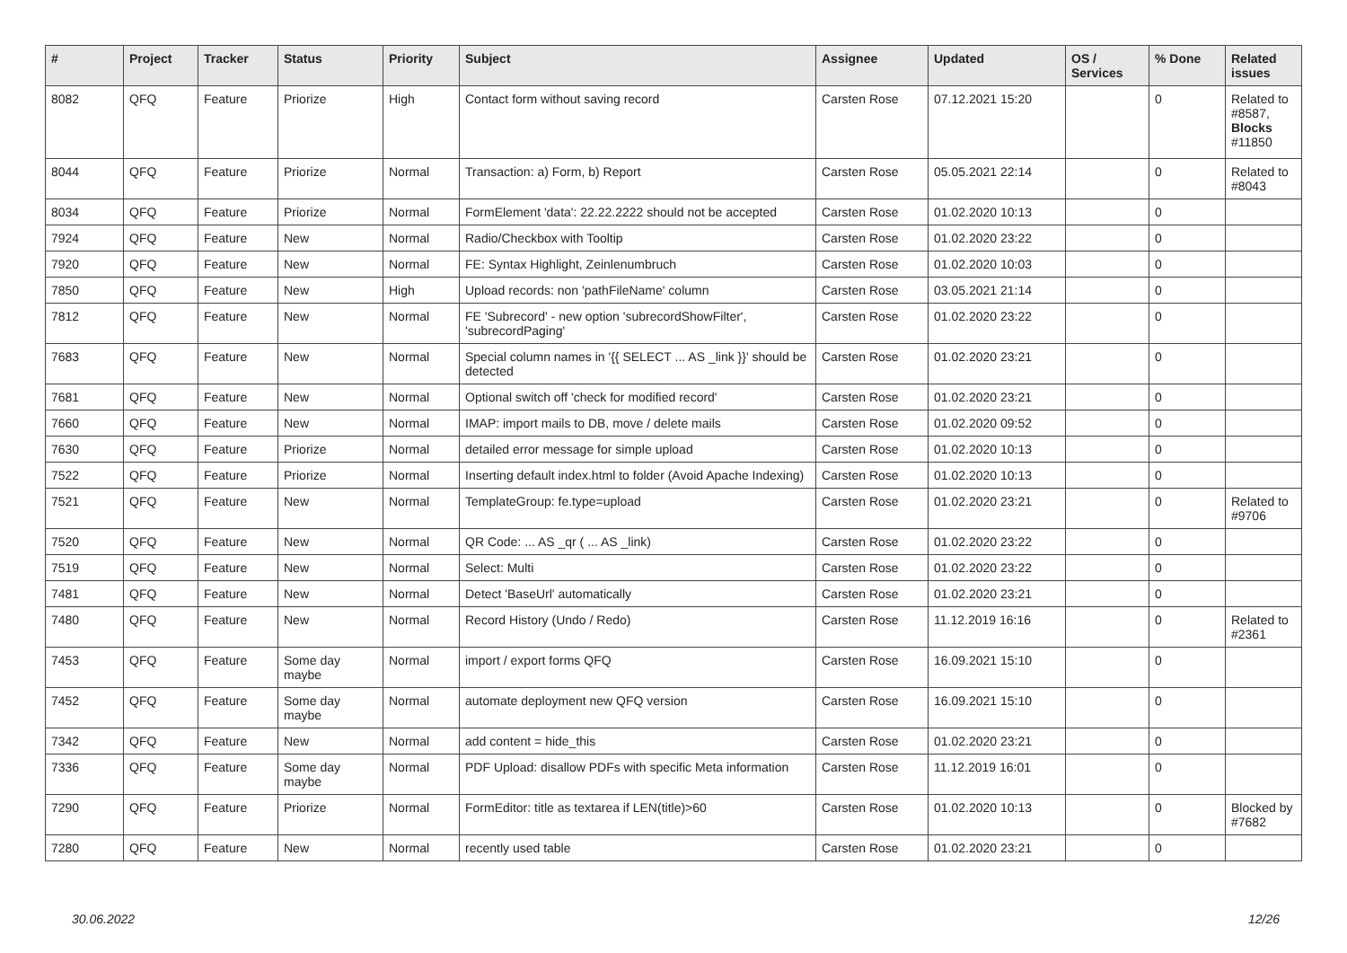| # | Project | Tracker | Status | Priority | Subject | Assignee | Updated | OS / Services | % Done | Related issues |
| --- | --- | --- | --- | --- | --- | --- | --- | --- | --- | --- |
| 8082 | QFQ | Feature | Priorize | High | Contact form without saving record | Carsten Rose | 07.12.2021 15:20 | | 0 | Related to #8587, Blocks #11850 |
| 8044 | QFQ | Feature | Priorize | Normal | Transaction: a) Form, b) Report | Carsten Rose | 05.05.2021 22:14 | | 0 | Related to #8043 |
| 8034 | QFQ | Feature | Priorize | Normal | FormElement 'data': 22.22.2222 should not be accepted | Carsten Rose | 01.02.2020 10:13 | | 0 | |
| 7924 | QFQ | Feature | New | Normal | Radio/Checkbox with Tooltip | Carsten Rose | 01.02.2020 23:22 | | 0 | |
| 7920 | QFQ | Feature | New | Normal | FE: Syntax Highlight, Zeinlenumbruch | Carsten Rose | 01.02.2020 10:03 | | 0 | |
| 7850 | QFQ | Feature | New | High | Upload records: non 'pathFileName' column | Carsten Rose | 03.05.2021 21:14 | | 0 | |
| 7812 | QFQ | Feature | New | Normal | FE 'Subrecord' - new option 'subrecordShowFilter', 'subrecordPaging' | Carsten Rose | 01.02.2020 23:22 | | 0 | |
| 7683 | QFQ | Feature | New | Normal | Special column names in '{{ SELECT ... AS _link }}' should be detected | Carsten Rose | 01.02.2020 23:21 | | 0 | |
| 7681 | QFQ | Feature | New | Normal | Optional switch off 'check for modified record' | Carsten Rose | 01.02.2020 23:21 | | 0 | |
| 7660 | QFQ | Feature | New | Normal | IMAP: import mails to DB, move / delete mails | Carsten Rose | 01.02.2020 09:52 | | 0 | |
| 7630 | QFQ | Feature | Priorize | Normal | detailed error message for simple upload | Carsten Rose | 01.02.2020 10:13 | | 0 | |
| 7522 | QFQ | Feature | Priorize | Normal | Inserting default index.html to folder (Avoid Apache Indexing) | Carsten Rose | 01.02.2020 10:13 | | 0 | |
| 7521 | QFQ | Feature | New | Normal | TemplateGroup: fe.type=upload | Carsten Rose | 01.02.2020 23:21 | | 0 | Related to #9706 |
| 7520 | QFQ | Feature | New | Normal | QR Code: ... AS _qr ( ... AS _link) | Carsten Rose | 01.02.2020 23:22 | | 0 | |
| 7519 | QFQ | Feature | New | Normal | Select: Multi | Carsten Rose | 01.02.2020 23:22 | | 0 | |
| 7481 | QFQ | Feature | New | Normal | Detect 'BaseUrl' automatically | Carsten Rose | 01.02.2020 23:21 | | 0 | |
| 7480 | QFQ | Feature | New | Normal | Record History (Undo / Redo) | Carsten Rose | 11.12.2019 16:16 | | 0 | Related to #2361 |
| 7453 | QFQ | Feature | Some day maybe | Normal | import / export forms QFQ | Carsten Rose | 16.09.2021 15:10 | | 0 | |
| 7452 | QFQ | Feature | Some day maybe | Normal | automate deployment new QFQ version | Carsten Rose | 16.09.2021 15:10 | | 0 | |
| 7342 | QFQ | Feature | New | Normal | add content = hide_this | Carsten Rose | 01.02.2020 23:21 | | 0 | |
| 7336 | QFQ | Feature | Some day maybe | Normal | PDF Upload: disallow PDFs with specific Meta information | Carsten Rose | 11.12.2019 16:01 | | 0 | |
| 7290 | QFQ | Feature | Priorize | Normal | FormEditor: title as textarea if LEN(title)>60 | Carsten Rose | 01.02.2020 10:13 | | 0 | Blocked by #7682 |
| 7280 | QFQ | Feature | New | Normal | recently used table | Carsten Rose | 01.02.2020 23:21 | | 0 | |
30.06.2022 12/26